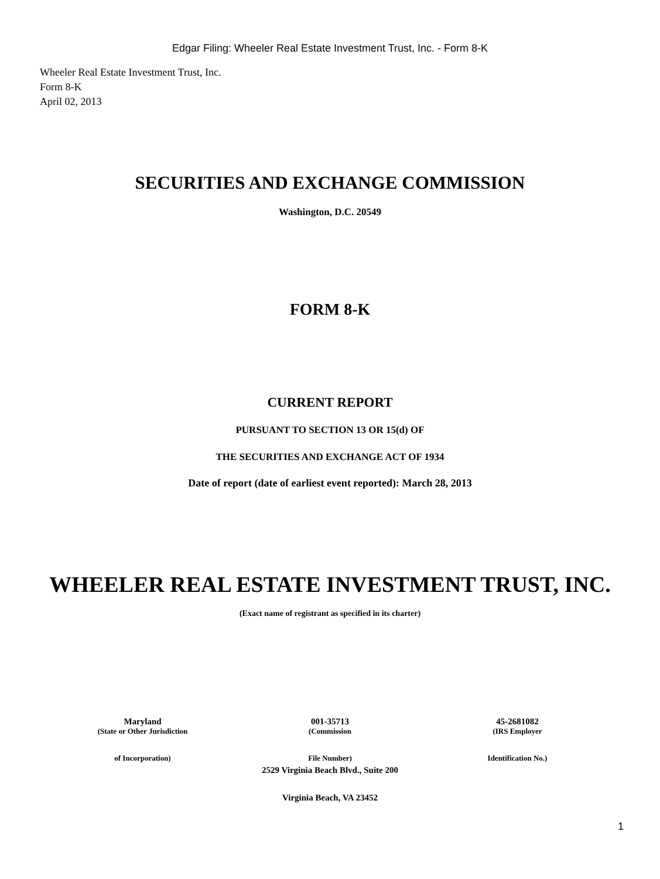Edgar Filing: Wheeler Real Estate Investment Trust, Inc. - Form 8-K
Wheeler Real Estate Investment Trust, Inc.
Form 8-K
April 02, 2013
SECURITIES AND EXCHANGE COMMISSION
Washington, D.C. 20549
FORM 8-K
CURRENT REPORT
PURSUANT TO SECTION 13 OR 15(d) OF
THE SECURITIES AND EXCHANGE ACT OF 1934
Date of report (date of earliest event reported): March 28, 2013
WHEELER REAL ESTATE INVESTMENT TRUST, INC.
(Exact name of registrant as specified in its charter)
| Maryland | 001-35713 | 45-2681082 |
| (State or Other Jurisdiction | (Commission | (IRS Employer |
| of Incorporation) | File Number) | Identification No.) |
2529 Virginia Beach Blvd., Suite 200
Virginia Beach, VA 23452
1